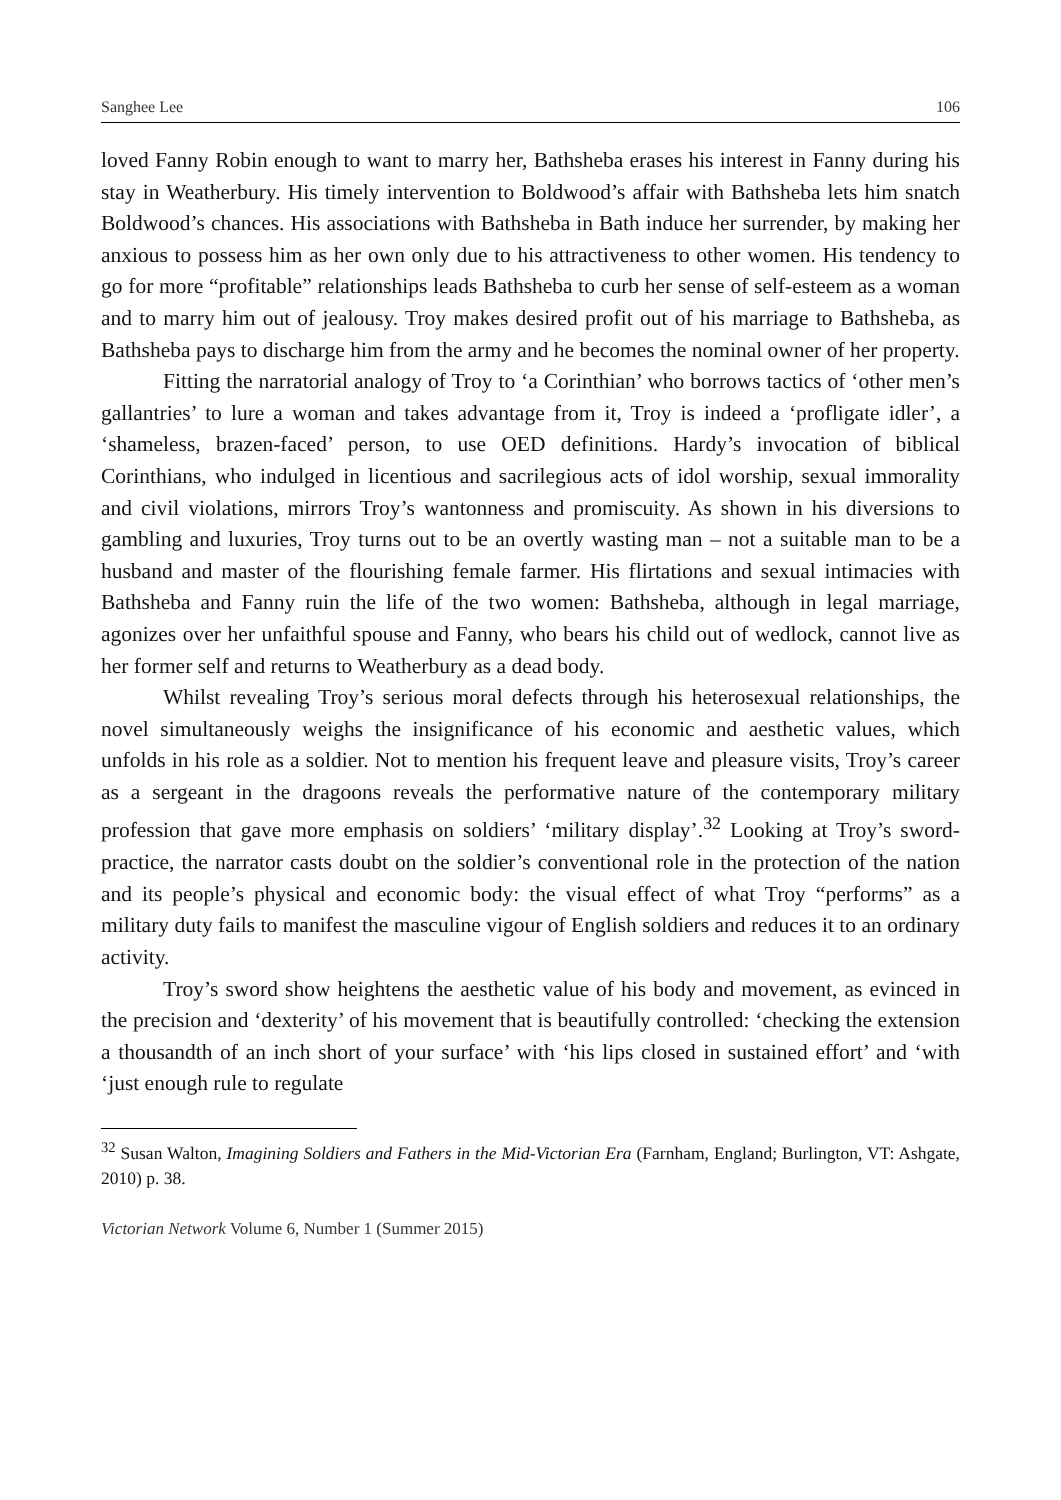Sanghee Lee 106
loved Fanny Robin enough to want to marry her, Bathsheba erases his interest in Fanny during his stay in Weatherbury. His timely intervention to Boldwood’s affair with Bathsheba lets him snatch Boldwood’s chances. His associations with Bathsheba in Bath induce her surrender, by making her anxious to possess him as her own only due to his attractiveness to other women. His tendency to go for more “profitable” relationships leads Bathsheba to curb her sense of self-esteem as a woman and to marry him out of jealousy. Troy makes desired profit out of his marriage to Bathsheba, as Bathsheba pays to discharge him from the army and he becomes the nominal owner of her property.
Fitting the narratorial analogy of Troy to ‘a Corinthian’ who borrows tactics of ‘other men’s gallantries’ to lure a woman and takes advantage from it, Troy is indeed a ‘profligate idler’, a ‘shameless, brazen-faced’ person, to use OED definitions. Hardy’s invocation of biblical Corinthians, who indulged in licentious and sacrilegious acts of idol worship, sexual immorality and civil violations, mirrors Troy’s wantonness and promiscuity. As shown in his diversions to gambling and luxuries, Troy turns out to be an overtly wasting man – not a suitable man to be a husband and master of the flourishing female farmer. His flirtations and sexual intimacies with Bathsheba and Fanny ruin the life of the two women: Bathsheba, although in legal marriage, agonizes over her unfaithful spouse and Fanny, who bears his child out of wedlock, cannot live as her former self and returns to Weatherbury as a dead body.
Whilst revealing Troy’s serious moral defects through his heterosexual relationships, the novel simultaneously weighs the insignificance of his economic and aesthetic values, which unfolds in his role as a soldier. Not to mention his frequent leave and pleasure visits, Troy’s career as a sergeant in the dragoons reveals the performative nature of the contemporary military profession that gave more emphasis on soldiers’ ‘military display’.<sup>32</sup> Looking at Troy’s sword-practice, the narrator casts doubt on the soldier’s conventional role in the protection of the nation and its people’s physical and economic body: the visual effect of what Troy “performs” as a military duty fails to manifest the masculine vigour of English soldiers and reduces it to an ordinary activity.
Troy’s sword show heightens the aesthetic value of his body and movement, as evinced in the precision and ‘dexterity’ of his movement that is beautifully controlled: ‘checking the extension a thousandth of an inch short of your surface’ with ‘his lips closed in sustained effort’ and ‘with ‘just enough rule to regulate
<sup>32</sup> Susan Walton, Imagining Soldiers and Fathers in the Mid-Victorian Era (Farnham, England; Burlington, VT: Ashgate, 2010) p. 38.
Victorian Network Volume 6, Number 1 (Summer 2015)